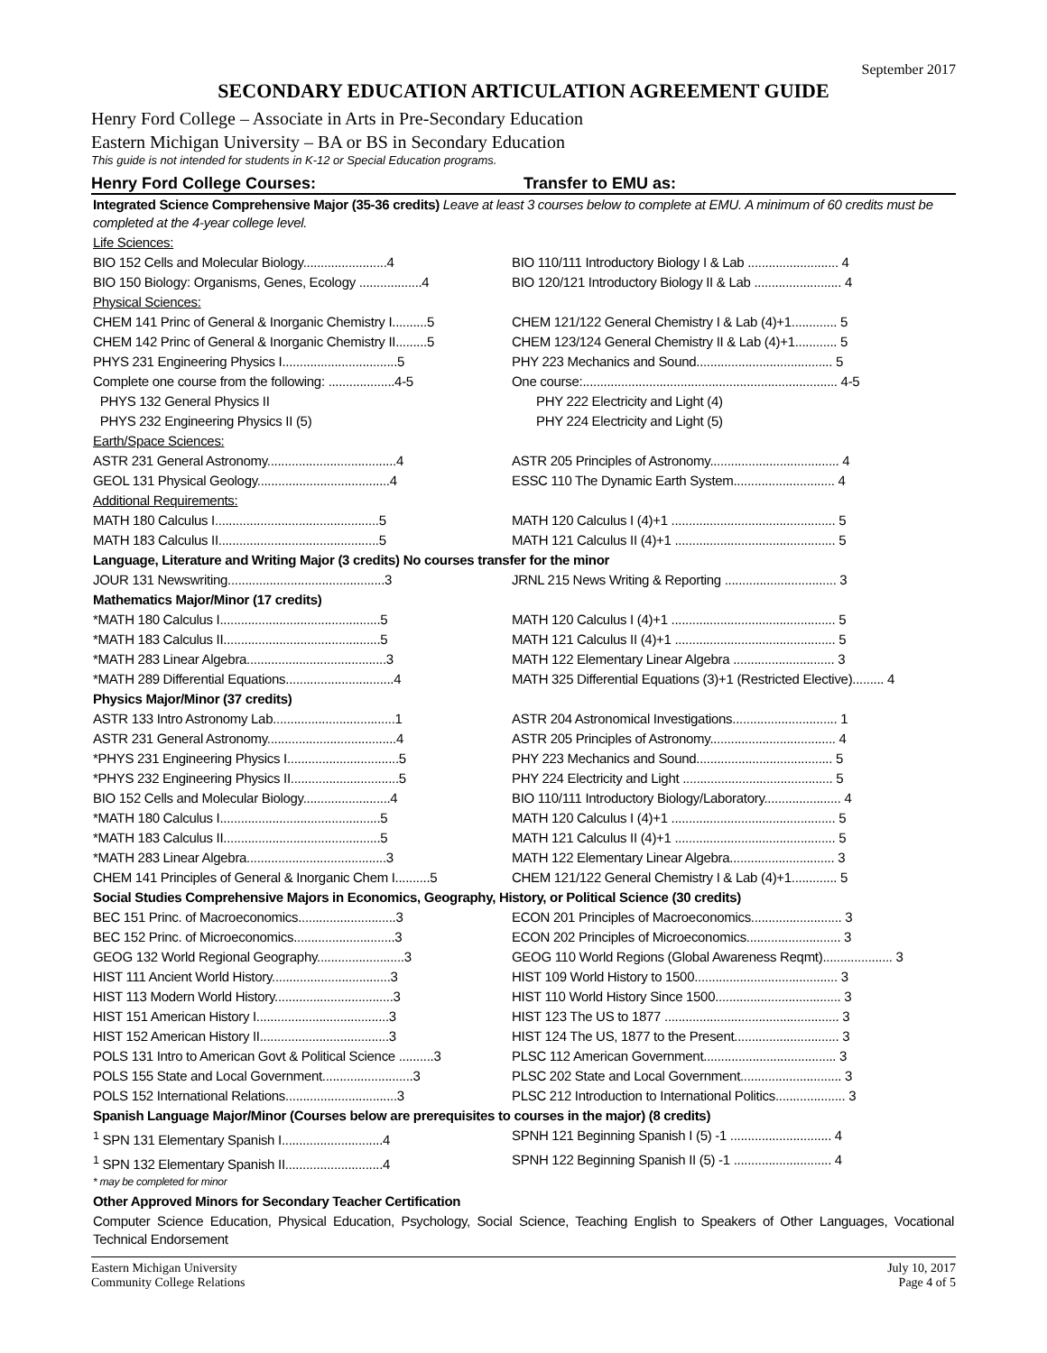September 2017
SECONDARY EDUCATION ARTICULATION AGREEMENT GUIDE
Henry Ford College – Associate in Arts in Pre-Secondary Education
Eastern Michigan University – BA or BS in Secondary Education
This guide is not intended for students in K-12 or Special Education programs.
Henry Ford College Courses: Transfer to EMU as:
| Integrated Science Comprehensive Major (35-36 credits) Leave at least 3 courses below to complete at EMU. A minimum of 60 credits must be completed at the 4-year college level. | |
| Life Sciences: | |
| BIO 152 Cells and Molecular Biology........................4 | BIO 110/111 Introductory Biology I & Lab .......................... 4 |
| BIO 150 Biology: Organisms, Genes, Ecology ..................4 | BIO 120/121 Introductory Biology II & Lab ......................... 4 |
| Physical Sciences: | |
| CHEM 141 Princ of General & Inorganic Chemistry I..........5 | CHEM 121/122 General Chemistry I & Lab (4)+1............. 5 |
| CHEM 142 Princ of General & Inorganic Chemistry II.........5 | CHEM 123/124 General Chemistry II & Lab (4)+1............ 5 |
| PHYS 231 Engineering Physics I.................................5 | PHY 223 Mechanics and Sound....................................... 5 |
| Complete one course from the following: ...................4-5 | One course:......................................................................... 4-5 |
| PHYS 132 General Physics II | PHY 222 Electricity and Light (4) |
| PHYS 232 Engineering Physics II (5) | PHY 224 Electricity and Light (5) |
| Earth/Space Sciences: | |
| ASTR 231 General Astronomy.....................................4 | ASTR 205 Principles of Astronomy..................................... 4 |
| GEOL 131 Physical Geology......................................4 | ESSC 110 The Dynamic Earth System............................. 4 |
| Additional Requirements: | |
| MATH 180 Calculus I...............................................5 | MATH 120 Calculus I (4)+1 ............................................... 5 |
| MATH 183 Calculus II..............................................5 | MATH 121 Calculus II (4)+1 .............................................. 5 |
| Language, Literature and Writing Major (3 credits) No courses transfer for the minor | |
| JOUR 131 Newswriting.............................................3 | JRNL 215 News Writing & Reporting ................................ 3 |
| Mathematics Major/Minor (17 credits) | |
| *MATH 180 Calculus I..............................................5 | MATH 120 Calculus I (4)+1 ............................................... 5 |
| *MATH 183 Calculus II.............................................5 | MATH 121 Calculus II (4)+1 .............................................. 5 |
| *MATH 283 Linear Algebra........................................3 | MATH 122 Elementary Linear Algebra ............................. 3 |
| *MATH 289 Differential Equations...............................4 | MATH 325 Differential Equations (3)+1 (Restricted Elective)......... 4 |
| Physics Major/Minor (37 credits) | |
| ASTR 133 Intro Astronomy Lab...................................1 | ASTR 204 Astronomical Investigations.............................. 1 |
| ASTR 231 General Astronomy.....................................4 | ASTR 205 Principles of Astronomy.................................... 4 |
| *PHYS 231 Engineering Physics I................................5 | PHY 223 Mechanics and Sound....................................... 5 |
| *PHYS 232 Engineering Physics II...............................5 | PHY 224 Electricity and Light ........................................... 5 |
| BIO 152 Cells and Molecular Biology.........................4 | BIO 110/111 Introductory Biology/Laboratory...................... 4 |
| *MATH 180 Calculus I..............................................5 | MATH 120 Calculus I (4)+1 ............................................... 5 |
| *MATH 183 Calculus II.............................................5 | MATH 121 Calculus II (4)+1 .............................................. 5 |
| *MATH 283 Linear Algebra........................................3 | MATH 122 Elementary Linear Algebra.............................. 3 |
| CHEM 141 Principles of General & Inorganic Chem I..........5 | CHEM 121/122 General Chemistry I & Lab (4)+1............. 5 |
| Social Studies Comprehensive Majors in Economics, Geography, History, or Political Science (30 credits) | |
| BEC 151 Princ. of Macroeconomics............................3 | ECON 201 Principles of Macroeconomics.......................... 3 |
| BEC 152 Princ. of Microeconomics.............................3 | ECON 202 Principles of Microeconomics........................... 3 |
| GEOG 132 World Regional Geography.........................3 | GEOG 110 World Regions (Global Awareness Reqmt).................... 3 |
| HIST 111 Ancient World History..................................3 | HIST 109 World History to 1500......................................... 3 |
| HIST 113 Modern World History..................................3 | HIST 110 World History Since 1500.................................... 3 |
| HIST 151 American History I......................................3 | HIST 123 The US to 1877 .................................................. 3 |
| HIST 152 American History II.....................................3 | HIST 124 The US, 1877 to the Present.............................. 3 |
| POLS 131 Intro to American Govt & Political Science ..........3 | PLSC 112 American Government...................................... 3 |
| POLS 155 State and Local Government..........................3 | PLSC 202 State and Local Government............................. 3 |
| POLS 152 International Relations................................3 | PLSC 212 Introduction to International Politics.................... 3 |
| Spanish Language Major/Minor (Courses below are prerequisites to courses in the major) (8 credits) | |
| <sup>1</sup> SPN 131 Elementary Spanish I.............................4 | SPNH 121 Beginning Spanish I (5) -1 ............................. 4 |
| <sup>1</sup> SPN 132 Elementary Spanish II............................4 | SPNH 122 Beginning Spanish II (5) -1 ............................ 4 |
| * may be completed for minor | |
| Other Approved Minors for Secondary Teacher Certification | |
| Computer Science Education, Physical Education, Psychology, Social Science, Teaching English to Speakers of Other Languages, Vocational Technical Endorsement | |
Eastern Michigan University
Community College Relations
July 10, 2017
Page 4 of 5